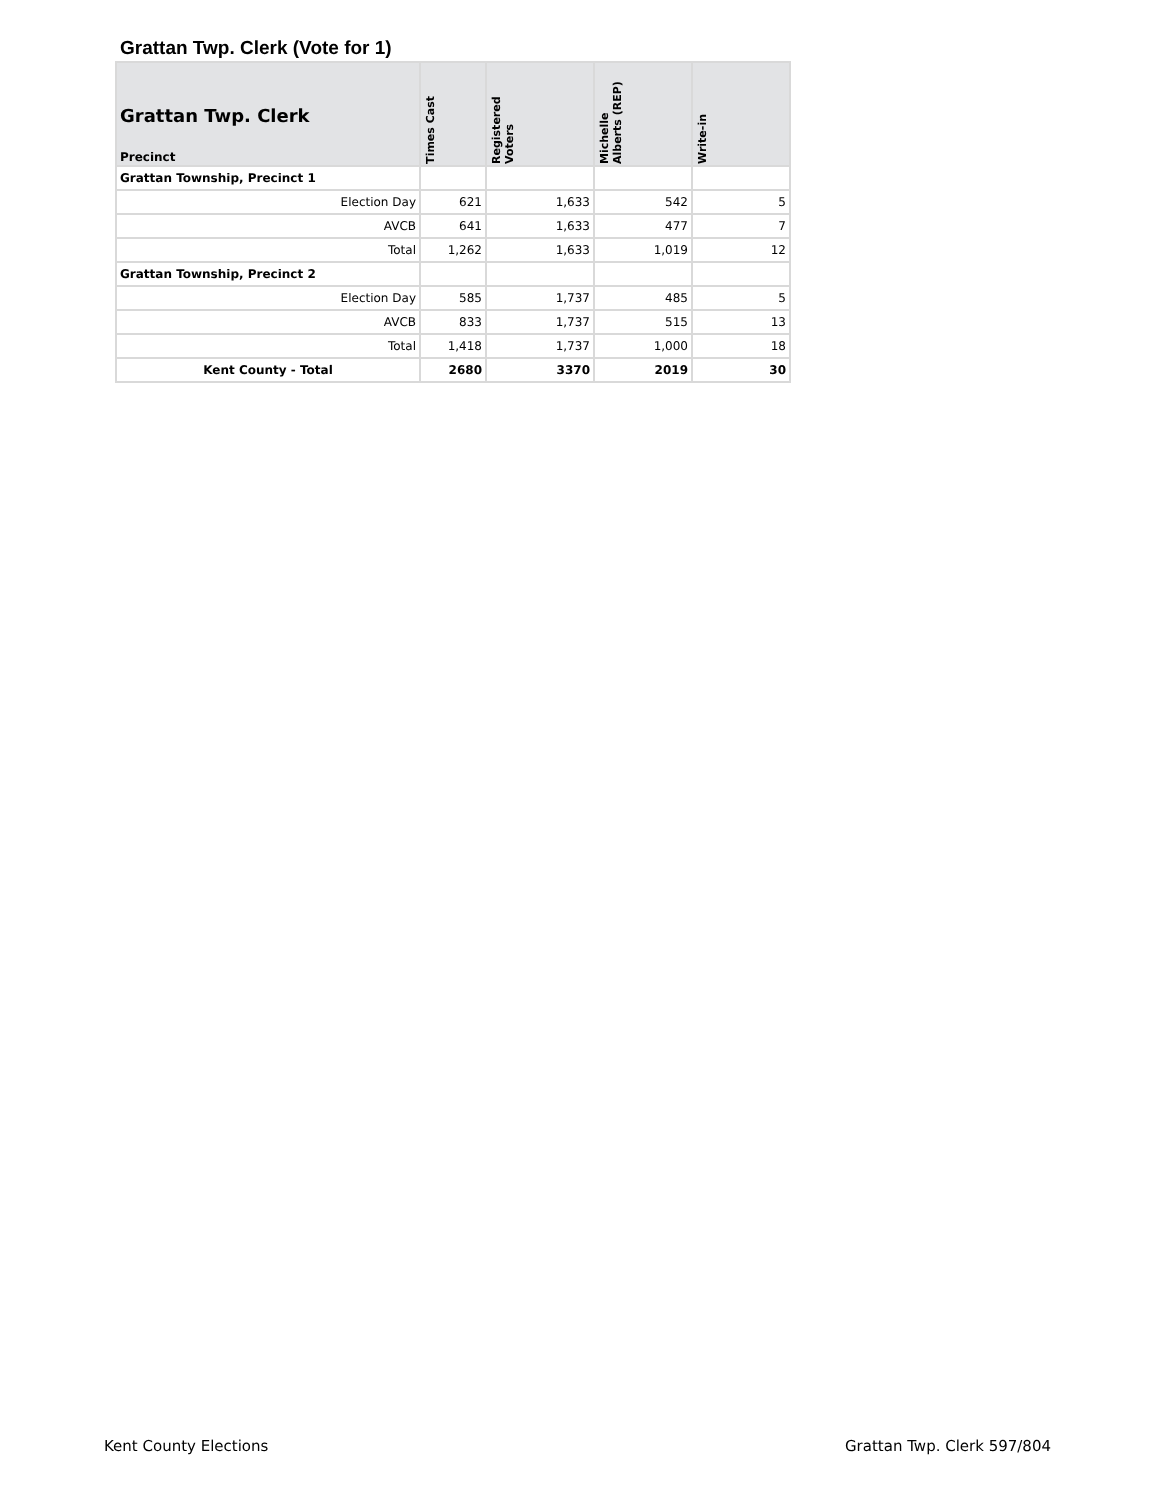Grattan Twp. Clerk (Vote for 1)
| Grattan Twp. Clerk Precinct | Times Cast | Registered Voters | Michelle Alberts (REP) | Write-in |
| --- | --- | --- | --- | --- |
| Grattan Township, Precinct 1 | | | | |
| Election Day | 621 | 1,633 | 542 | 5 |
| AVCB | 641 | 1,633 | 477 | 7 |
| Total | 1,262 | 1,633 | 1,019 | 12 |
| Grattan Township, Precinct 2 | | | | |
| Election Day | 585 | 1,737 | 485 | 5 |
| AVCB | 833 | 1,737 | 515 | 13 |
| Total | 1,418 | 1,737 | 1,000 | 18 |
| Kent County - Total | 2680 | 3370 | 2019 | 30 |
Kent County Elections Grattan Twp. Clerk 597/804